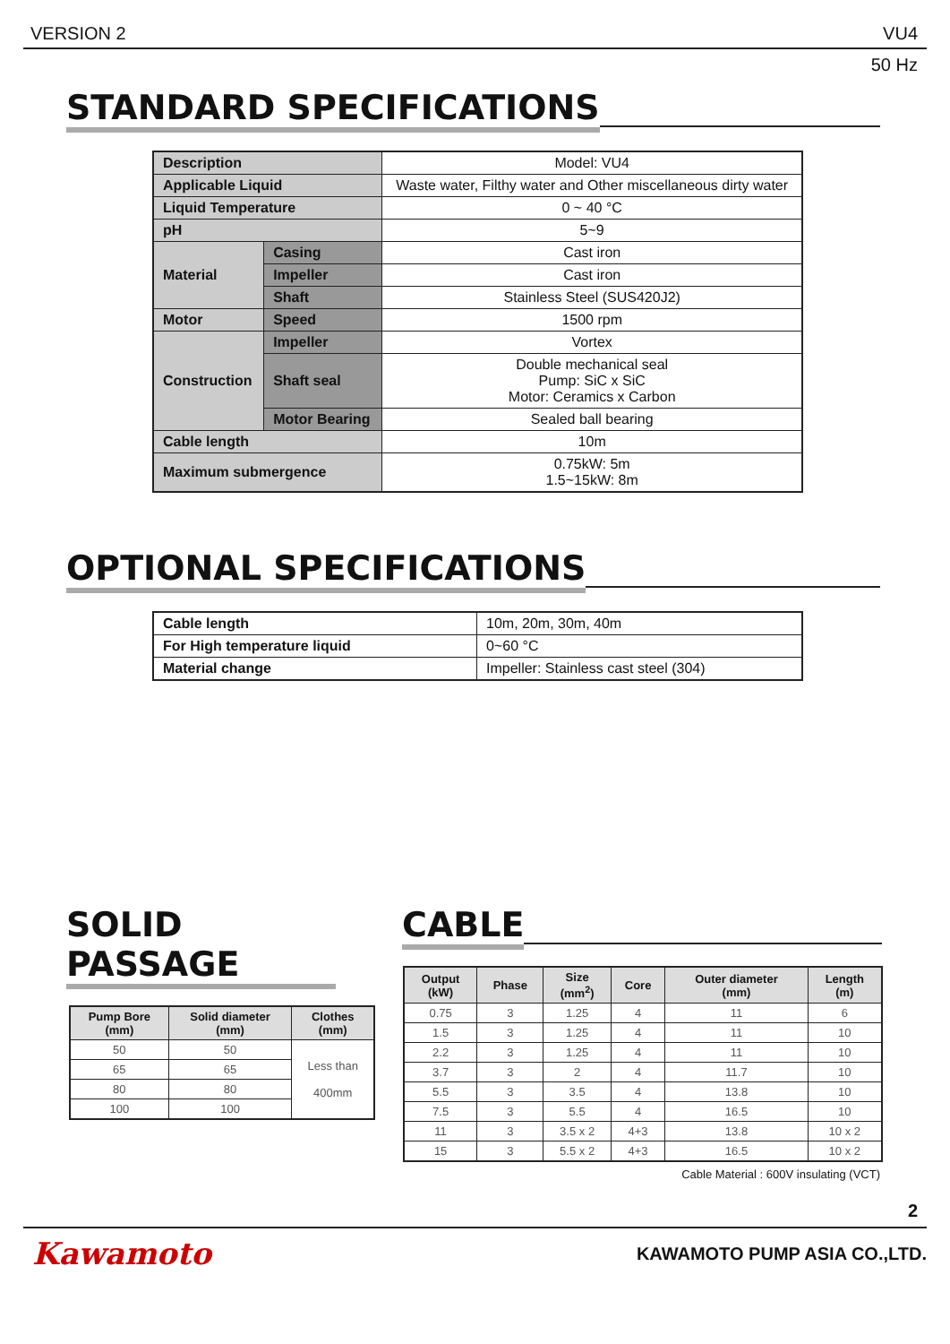VERSION 2 VU4
50 Hz
STANDARD SPECIFICATIONS
| Description | | Model: VU4 |
| Applicable Liquid | | Waste water, Filthy water and Other miscellaneous dirty water |
| Liquid Temperature | | 0 ~ 40 °C |
| pH | | 5~9 |
| Material | Casing | Cast iron |
| | Impeller | Cast iron |
| | Shaft | Stainless Steel (SUS420J2) |
| Motor | Speed | 1500 rpm |
| Construction | Impeller | Vortex |
| | Shaft seal | Double mechanical seal Pump: SiC x SiC Motor: Ceramics x Carbon |
| | Motor Bearing | Sealed ball bearing |
| Cable length | | 10m |
| Maximum submergence | | 0.75kW: 5m 1.5~15kW: 8m |
OPTIONAL SPECIFICATIONS
| Cable length | 10m, 20m, 30m, 40m |
| For High temperature liquid | 0~60 °C |
| Material change | Impeller: Stainless cast steel (304) |
SOLID PASSAGE
| Pump Bore (mm) | Solid diameter (mm) | Clothes (mm) |
| --- | --- | --- |
| 50 | 50 | Less than 400mm |
| 65 | 65 | |
| 80 | 80 | |
| 100 | 100 | |
CABLE
| Output (kW) | Phase | Size (mm<sup>2</sup>) | Core | Outer diameter (mm) | Length (m) |
| --- | --- | --- | --- | --- | --- |
| 0.75 | 3 | 1.25 | 4 | 11 | 6 |
| 1.5 | 3 | 1.25 | 4 | 11 | 10 |
| 2.2 | 3 | 1.25 | 4 | 11 | 10 |
| 3.7 | 3 | 2 | 4 | 11.7 | 10 |
| 5.5 | 3 | 3.5 | 4 | 13.8 | 10 |
| 7.5 | 3 | 5.5 | 4 | 16.5 | 10 |
| 11 | 3 | 3.5 x 2 | 4+3 | 13.8 | 10 x 2 |
| 15 | 3 | 5.5 x 2 | 4+3 | 16.5 | 10 x 2 |
Cable Material : 600V insulating (VCT)
2
Kawamoto KAWAMOTO PUMP ASIA CO.,LTD.